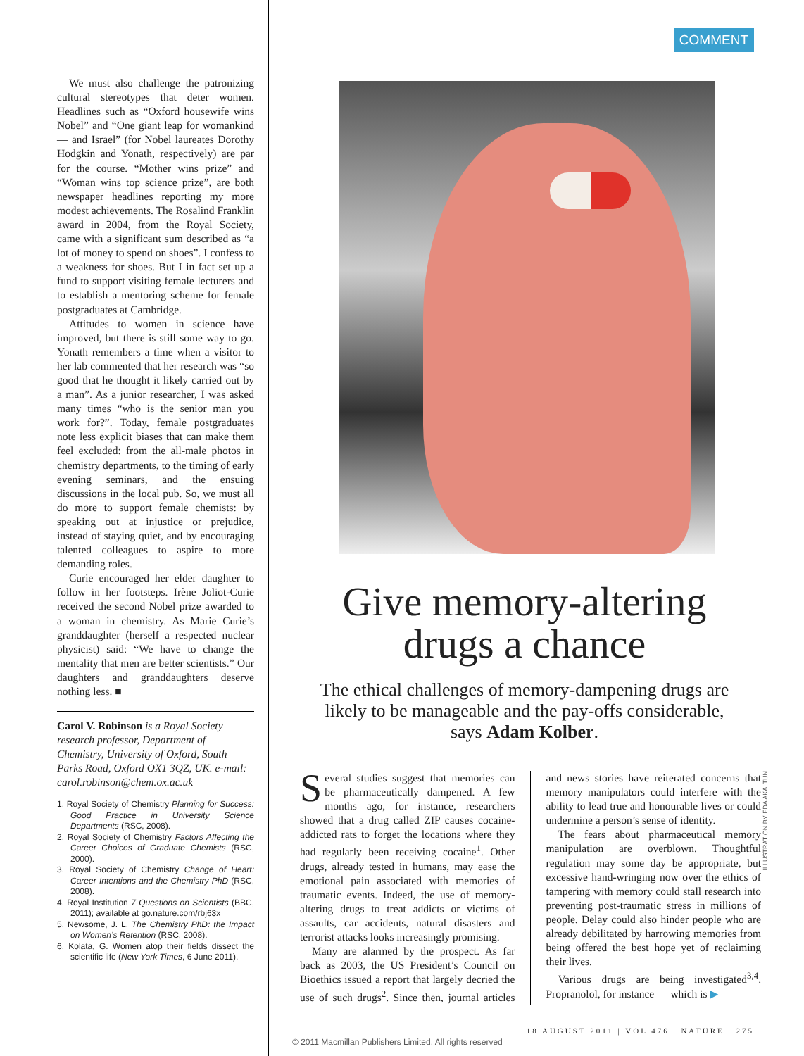We must also challenge the patronizing cultural stereotypes that deter women. Headlines such as “Oxford housewife wins Nobel” and “One giant leap for womankind — and Israel” (for Nobel laureates Dorothy Hodgkin and Yonath, respectively) are par for the course. “Mother wins prize” and “Woman wins top science prize”, are both newspaper headlines reporting my more modest achievements. The Rosalind Franklin award in 2004, from the Royal Society, came with a significant sum described as “a lot of money to spend on shoes”. I confess to a weakness for shoes. But I in fact set up a fund to support visiting female lecturers and to establish a mentoring scheme for female postgraduates at Cambridge.
Attitudes to women in science have improved, but there is still some way to go. Yonath remembers a time when a visitor to her lab commented that her research was “so good that he thought it likely carried out by a man”. As a junior researcher, I was asked many times “who is the senior man you work for?”. Today, female postgraduates note less explicit biases that can make them feel excluded: from the all-male photos in chemistry departments, to the timing of early evening seminars, and the ensuing discussions in the local pub. So, we must all do more to support female chemists: by speaking out at injustice or prejudice, instead of staying quiet, and by encouraging talented colleagues to aspire to more demanding roles.
Curie encouraged her elder daughter to follow in her footsteps. Irène Joliot-Curie received the second Nobel prize awarded to a woman in chemistry. As Marie Curie’s granddaughter (herself a respected nuclear physicist) said: “We have to change the mentality that men are better scientists.” Our daughters and granddaughters deserve nothing less. ■
Carol V. Robinson is a Royal Society research professor, Department of Chemistry, University of Oxford, South Parks Road, Oxford OX1 3QZ, UK. e-mail: carol.robinson@chem.ox.ac.uk
1. Royal Society of Chemistry Planning for Success: Good Practice in University Science Departments (RSC, 2008).
2. Royal Society of Chemistry Factors Affecting the Career Choices of Graduate Chemists (RSC, 2000).
3. Royal Society of Chemistry Change of Heart: Career Intentions and the Chemistry PhD (RSC, 2008).
4. Royal Institution 7 Questions on Scientists (BBC, 2011); available at go.nature.com/rbj63x
5. Newsome, J. L. The Chemistry PhD: the Impact on Women’s Retention (RSC, 2008).
6. Kolata, G. Women atop their fields dissect the scientific life (New York Times, 6 June 2011).
COMMENT
Give memory-altering drugs a chance
The ethical challenges of memory-dampening drugs are likely to be manageable and the pay-offs considerable, says Adam Kolber.
Several studies suggest that memories can be pharmaceutically dampened. A few months ago, for instance, researchers showed that a drug called ZIP causes cocaine-addicted rats to forget the locations where they had regularly been receiving cocaine<sup>1</sup>. Other drugs, already tested in humans, may ease the emotional pain associated with memories of traumatic events. Indeed, the use of memory-altering drugs to treat addicts or victims of assaults, car accidents, natural disasters and terrorist attacks looks increasingly promising.
Many are alarmed by the prospect. As far back as 2003, the US President’s Council on Bioethics issued a report that largely decried the use of such drugs<sup>2</sup>. Since then, journal articles and news stories have reiterated concerns that memory manipulators could interfere with the ability to lead true and honourable lives or could undermine a person’s sense of identity.
The fears about pharmaceutical memory manipulation are overblown. Thoughtful regulation may some day be appropriate, but excessive hand-wringing now over the ethics of tampering with memory could stall research into preventing post-traumatic stress in millions of people. Delay could also hinder people who are already debilitated by harrowing memories from being offered the best hope yet of reclaiming their lives.
Various drugs are being investigated<sup>3,4</sup>. Propranolol, for instance — which is ▶
18 AUGUST 2011 | VOL 476 | NATURE | 275
© 2011 Macmillan Publishers Limited. All rights reserved
ILLUSTRATION BY EDA AKALTUN